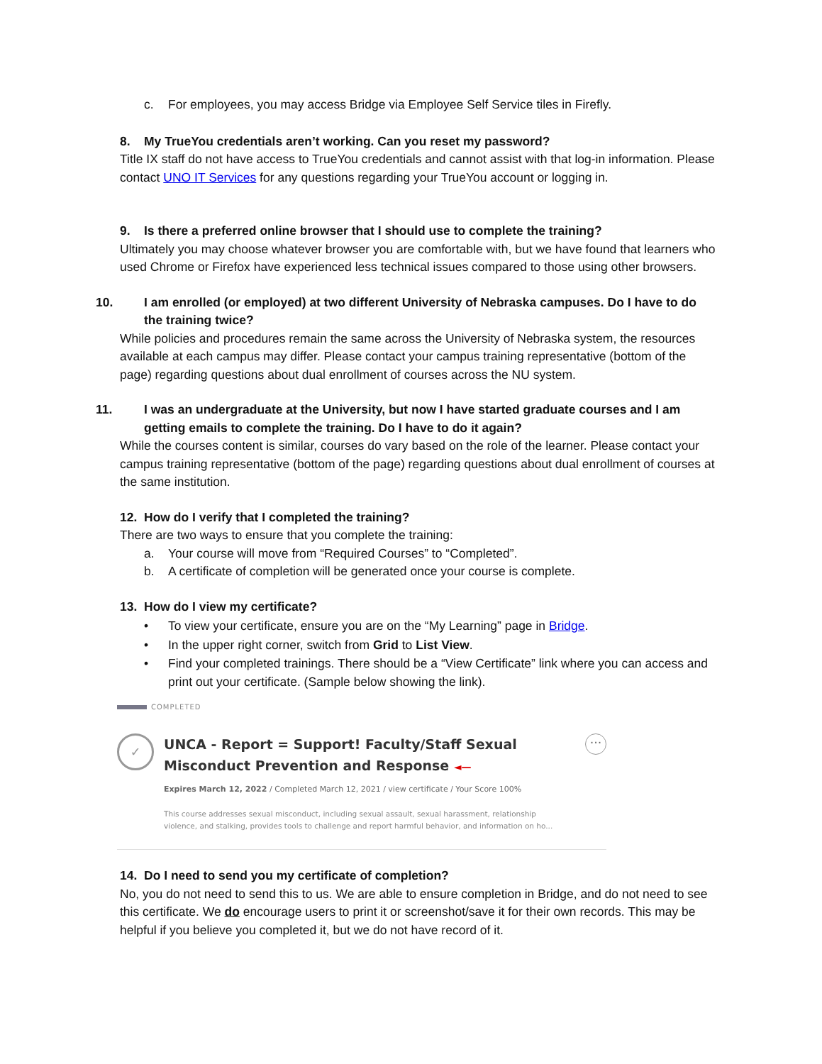c. For employees, you may access Bridge via Employee Self Service tiles in Firefly.
8. My TrueYou credentials aren’t working. Can you reset my password?
Title IX staff do not have access to TrueYou credentials and cannot assist with that log-in information. Please contact UNO IT Services for any questions regarding your TrueYou account or logging in.
9. Is there a preferred online browser that I should use to complete the training?
Ultimately you may choose whatever browser you are comfortable with, but we have found that learners who used Chrome or Firefox have experienced less technical issues compared to those using other browsers.
10. I am enrolled (or employed) at two different University of Nebraska campuses. Do I have to do the training twice?
While policies and procedures remain the same across the University of Nebraska system, the resources available at each campus may differ. Please contact your campus training representative (bottom of the page) regarding questions about dual enrollment of courses across the NU system.
11. I was an undergraduate at the University, but now I have started graduate courses and I am getting emails to complete the training. Do I have to do it again?
While the courses content is similar, courses do vary based on the role of the learner. Please contact your campus training representative (bottom of the page) regarding questions about dual enrollment of courses at the same institution.
12. How do I verify that I completed the training?
There are two ways to ensure that you complete the training:
a. Your course will move from “Required Courses” to “Completed”.
b. A certificate of completion will be generated once your course is complete.
13. How do I view my certificate?
• To view your certificate, ensure you are on the “My Learning” page in Bridge.
• In the upper right corner, switch from Grid to List View.
• Find your completed trainings. There should be a “View Certificate” link where you can access and print out your certificate. (Sample below showing the link).
COMPLETED
✓
UNCA - Report = Support! Faculty/Staff Sexual
Misconduct Prevention and Response ◄—
Expires March 12, 2022 / Completed March 12, 2021 / view certificate / Your Score 100%
This course addresses sexual misconduct, including sexual assault, sexual harassment, relationship violence, and stalking, provides tools to challenge and report harmful behavior, and information on ho...
···
14. Do I need to send you my certificate of completion?
No, you do not need to send this to us. We are able to ensure completion in Bridge, and do not need to see this certificate. We do encourage users to print it or screenshot/save it for their own records. This may be helpful if you believe you completed it, but we do not have record of it.